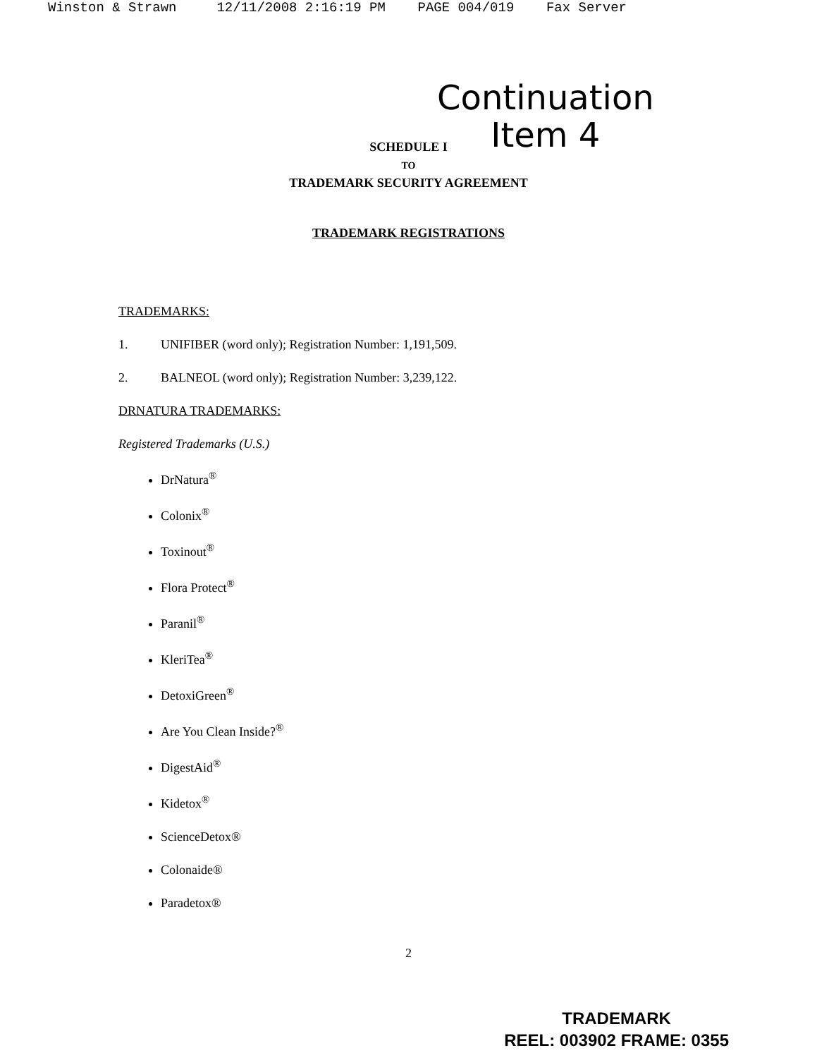Winston & Strawn 12/11/2008 2:16:19 PM PAGE 004/019 Fax Server
Continuation
Item 4
SCHEDULE I
TO
TRADEMARK SECURITY AGREEMENT
TRADEMARK REGISTRATIONS
TRADEMARKS:
1. UNIFIBER (word only); Registration Number: 1,191,509.
2. BALNEOL (word only); Registration Number: 3,239,122.
DRNATURA TRADEMARKS:
Registered Trademarks (U.S.)
DrNatura<sup>®</sup>
Colonix<sup>®</sup>
Toxinout<sup>®</sup>
Flora Protect<sup>®</sup>
Paranil<sup>®</sup>
KleriTea<sup>®</sup>
DetoxiGreen<sup>®</sup>
Are You Clean Inside?<sup>®</sup>
DigestAid<sup>®</sup>
Kidetox<sup>®</sup>
ScienceDetox®
Colonaide®
Paradetox®
2
TRADEMARK
REEL: 003902 FRAME: 0355